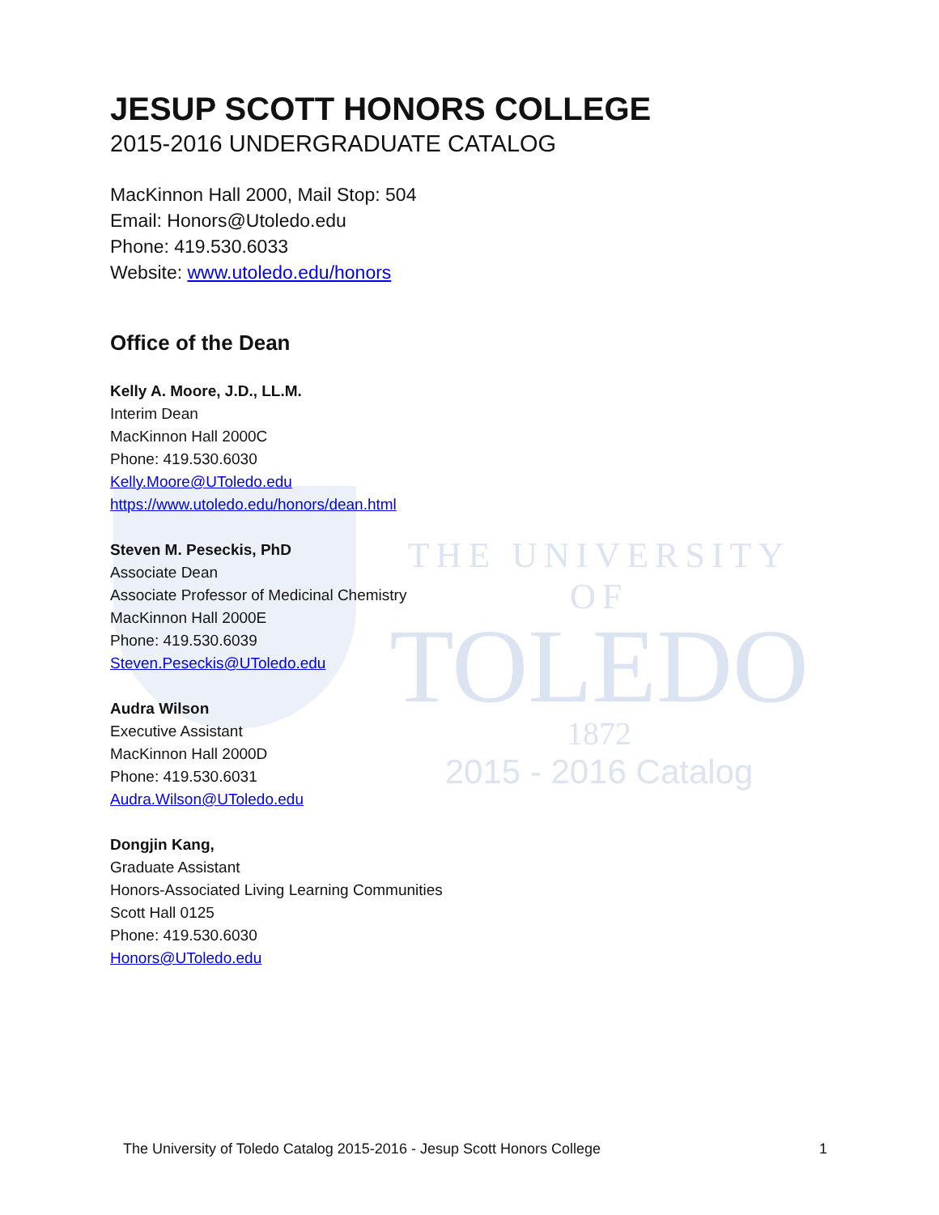THE UNIVERSITY OF
TOLEDO
1872
2015 - 2016 Catalog
JESUP SCOTT HONORS COLLEGE
2015-2016 UNDERGRADUATE CATALOG
MacKinnon Hall 2000, Mail Stop: 504
Email: Honors@Utoledo.edu
Phone: 419.530.6033
Website: www.utoledo.edu/honors
Office of the Dean
Kelly A. Moore, J.D., LL.M.
Interim Dean
MacKinnon Hall 2000C
Phone: 419.530.6030
Kelly.Moore@UToledo.edu
https://www.utoledo.edu/honors/dean.html
Steven M. Peseckis, PhD
Associate Dean
Associate Professor of Medicinal Chemistry
MacKinnon Hall 2000E
Phone: 419.530.6039
Steven.Peseckis@UToledo.edu
Audra Wilson
Executive Assistant
MacKinnon Hall 2000D
Phone: 419.530.6031
Audra.Wilson@UToledo.edu
Dongjin Kang,
Graduate Assistant
Honors-Associated Living Learning Communities
Scott Hall 0125
Phone: 419.530.6030
Honors@UToledo.edu
The University of Toledo Catalog 2015-2016 - Jesup Scott Honors College 1